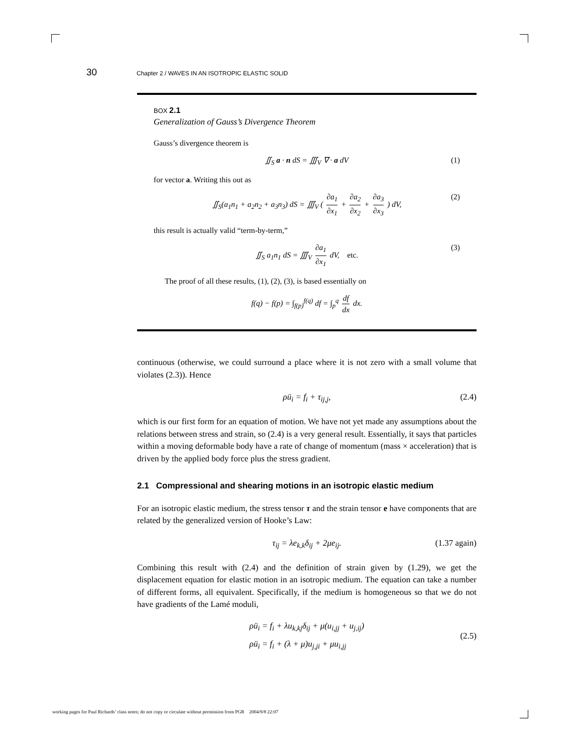30 Chapter 2 / WAVES IN AN ISOTROPIC ELASTIC SOLID
BOX 2.1
Generalization of Gauss’s Divergence Theorem
Gauss’s divergence theorem is
∬<sub>S</sub> a · n dS = ∭<sub>V</sub> ∇ · a dV (1)
for vector a. Writing this out as
∬<sub>S</sub>(a<sub>1</sub>n<sub>1</sub> + a<sub>2</sub>n<sub>2</sub> + a<sub>3</sub>n<sub>3</sub>) dS = ∭<sub>V</sub> ( ∂a<sub>1</sub> ∂x<sub>1</sub> + ∂a<sub>2</sub> ∂x<sub>2</sub> + ∂a<sub>3</sub> ∂x<sub>3</sub> ) dV, (2)
this result is actually valid “term-by-term,”
∬<sub>S</sub> a<sub>1</sub>n<sub>1</sub> dS = ∭<sub>V</sub> ∂a<sub>1</sub> ∂x<sub>1</sub> dV, etc. (3)
The proof of all these results, (1), (2), (3), is based essentially on
f(q) − f(p) = ∫<sub>f(p)</sub><sup>f(q)</sup> df = ∫<sub>p</sub><sup>q</sup> df dx dx.
continuous (otherwise, we could surround a place where it is not zero with a small volume that violates (2.3)). Hence
ρü<sub>i</sub> = f<sub>i</sub> + τ<sub>ij,j</sub>, (2.4)
which is our first form for an equation of motion. We have not yet made any assumptions about the relations between stress and strain, so (2.4) is a very general result. Essentially, it says that particles within a moving deformable body have a rate of change of momentum (mass × acceleration) that is driven by the applied body force plus the stress gradient.
2.1 Compressional and shearing motions in an isotropic elastic medium
For an isotropic elastic medium, the stress tensor τ and the strain tensor e have components that are related by the generalized version of Hooke’s Law:
τ<sub>ij</sub> = λe<sub>k,k</sub>δ<sub>ij</sub> + 2μe<sub>ij</sub>. (1.37 again)
Combining this result with (2.4) and the definition of strain given by (1.29), we get the displacement equation for elastic motion in an isotropic medium. The equation can take a number of different forms, all equivalent. Specifically, if the medium is homogeneous so that we do not have gradients of the Lamé moduli,
ρü<sub>i</sub> = f<sub>i</sub> + λu<sub>k,kj</sub>δ<sub>ij</sub> + μ(u<sub>i,jj</sub> + u<sub>j,ij</sub>)
ρü<sub>i</sub> = f<sub>i</sub> + (λ + μ)u<sub>j,ji</sub> + μu<sub>i,jj</sub> (2.5)
working pages for Paul Richards’ class notes; do not copy or circulate without permission from PGR 2004/9/8 22:07